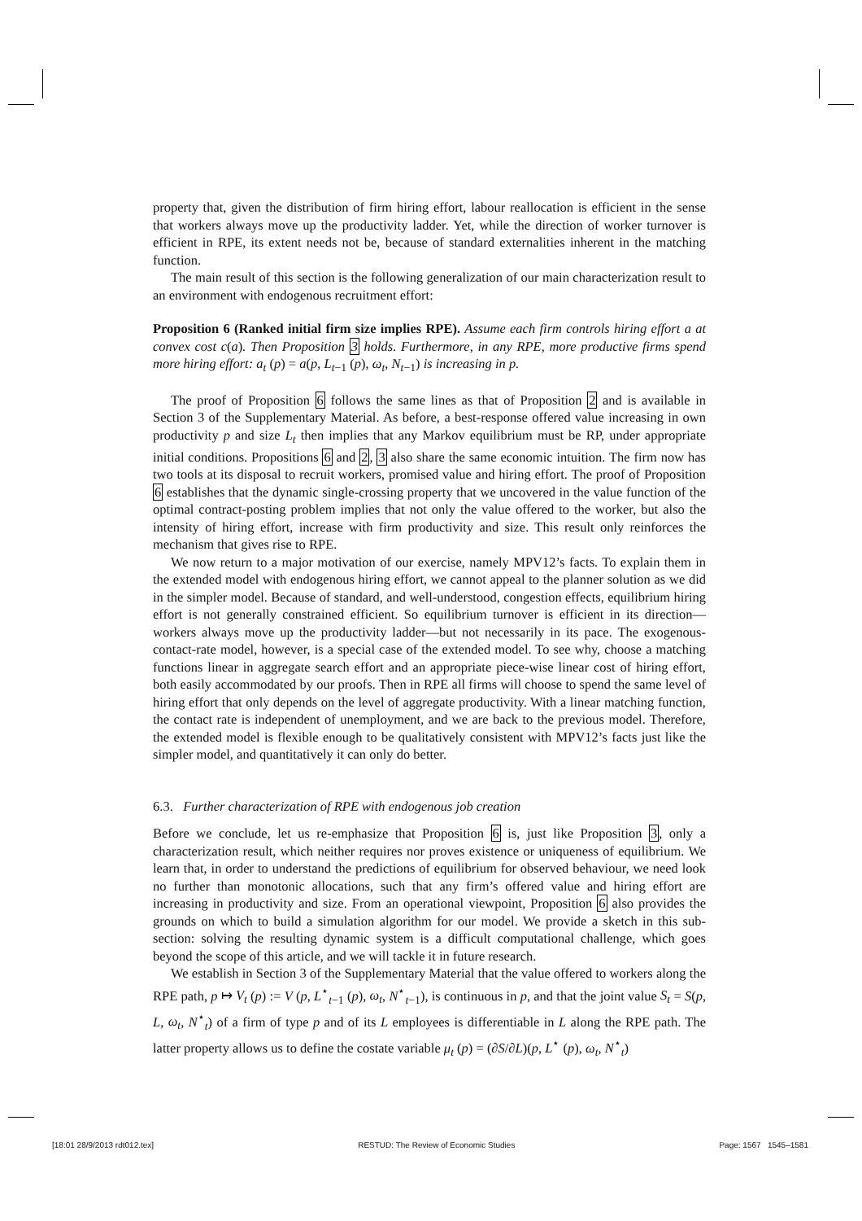property that, given the distribution of firm hiring effort, labour reallocation is efficient in the sense that workers always move up the productivity ladder. Yet, while the direction of worker turnover is efficient in RPE, its extent needs not be, because of standard externalities inherent in the matching function.
The main result of this section is the following generalization of our main characterization result to an environment with endogenous recruitment effort:
Proposition 6 (Ranked initial firm size implies RPE). Assume each firm controls hiring effort a at convex cost c(a). Then Proposition 3 holds. Furthermore, in any RPE, more productive firms spend more hiring effort: a<sub>t</sub> (p) = a(p, L<sub>t−1</sub> (p), ω<sub>t</sub>, N<sub>t−1</sub>) is increasing in p.
The proof of Proposition 6 follows the same lines as that of Proposition 2 and is available in Section 3 of the Supplementary Material. As before, a best-response offered value increasing in own productivity p and size L<sub>t</sub> then implies that any Markov equilibrium must be RP, under appropriate initial conditions. Propositions 6 and 2, 3 also share the same economic intuition. The firm now has two tools at its disposal to recruit workers, promised value and hiring effort. The proof of Proposition 6 establishes that the dynamic single-crossing property that we uncovered in the value function of the optimal contract-posting problem implies that not only the value offered to the worker, but also the intensity of hiring effort, increase with firm productivity and size. This result only reinforces the mechanism that gives rise to RPE.
We now return to a major motivation of our exercise, namely MPV12’s facts. To explain them in the extended model with endogenous hiring effort, we cannot appeal to the planner solution as we did in the simpler model. Because of standard, and well-understood, congestion effects, equilibrium hiring effort is not generally constrained efficient. So equilibrium turnover is efficient in its direction—workers always move up the productivity ladder—but not necessarily in its pace. The exogenous-contact-rate model, however, is a special case of the extended model. To see why, choose a matching functions linear in aggregate search effort and an appropriate piece-wise linear cost of hiring effort, both easily accommodated by our proofs. Then in RPE all firms will choose to spend the same level of hiring effort that only depends on the level of aggregate productivity. With a linear matching function, the contact rate is independent of unemployment, and we are back to the previous model. Therefore, the extended model is flexible enough to be qualitatively consistent with MPV12’s facts just like the simpler model, and quantitatively it can only do better.
6.3. Further characterization of RPE with endogenous job creation
Before we conclude, let us re-emphasize that Proposition 6 is, just like Proposition 3, only a characterization result, which neither requires nor proves existence or uniqueness of equilibrium. We learn that, in order to understand the predictions of equilibrium for observed behaviour, we need look no further than monotonic allocations, such that any firm’s offered value and hiring effort are increasing in productivity and size. From an operational viewpoint, Proposition 6 also provides the grounds on which to build a simulation algorithm for our model. We provide a sketch in this sub-section: solving the resulting dynamic system is a difficult computational challenge, which goes beyond the scope of this article, and we will tackle it in future research.
We establish in Section 3 of the Supplementary Material that the value offered to workers along the RPE path, p ↦ V<sub>t</sub> (p) := V (p, L<sup>⋆</sup><sub>t−1</sub> (p), ω<sub>t</sub>, N<sup>⋆</sup><sub>t−1</sub>), is continuous in p, and that the joint value S<sub>t</sub> = S(p, L, ω<sub>t</sub>, N<sup>⋆</sup><sub>t</sub>) of a firm of type p and of its L employees is differentiable in L along the RPE path. The latter property allows us to define the costate variable μ<sub>t</sub> (p) = (∂S/∂L)(p, L<sup>⋆</sup> (p), ω<sub>t</sub>, N<sup>⋆</sup><sub>t</sub>)
[18:01 28/9/2013 rdt012.tex] RESTUD: The Review of Economic Studies Page: 1567 1545–1581